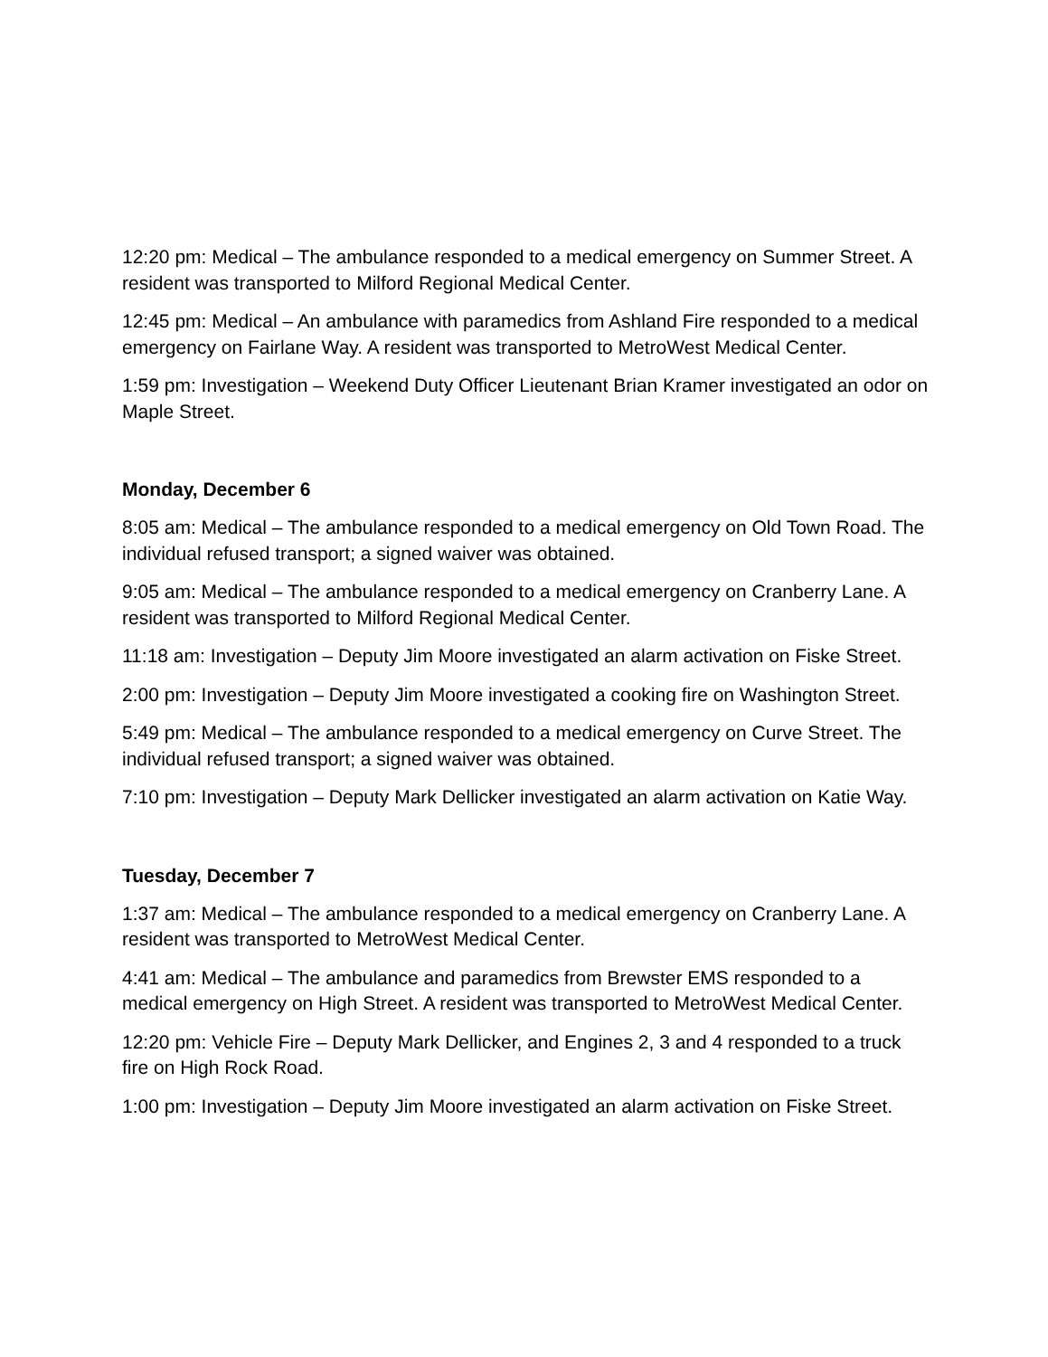12:20 pm: Medical – The ambulance responded to a medical emergency on Summer Street. A resident was transported to Milford Regional Medical Center.
12:45 pm: Medical – An ambulance with paramedics from Ashland Fire responded to a medical emergency on Fairlane Way. A resident was transported to MetroWest Medical Center.
1:59 pm: Investigation – Weekend Duty Officer Lieutenant Brian Kramer investigated an odor on Maple Street.
Monday, December 6
8:05 am: Medical – The ambulance responded to a medical emergency on Old Town Road. The individual refused transport; a signed waiver was obtained.
9:05 am: Medical – The ambulance responded to a medical emergency on Cranberry Lane. A resident was transported to Milford Regional Medical Center.
11:18 am: Investigation – Deputy Jim Moore investigated an alarm activation on Fiske Street.
2:00 pm: Investigation – Deputy Jim Moore investigated a cooking fire on Washington Street.
5:49 pm: Medical – The ambulance responded to a medical emergency on Curve Street. The individual refused transport; a signed waiver was obtained.
7:10 pm: Investigation – Deputy Mark Dellicker investigated an alarm activation on Katie Way.
Tuesday, December 7
1:37 am: Medical – The ambulance responded to a medical emergency on Cranberry Lane. A resident was transported to MetroWest Medical Center.
4:41 am: Medical – The ambulance and paramedics from Brewster EMS responded to a medical emergency on High Street. A resident was transported to MetroWest Medical Center.
12:20 pm: Vehicle Fire – Deputy Mark Dellicker, and Engines 2, 3 and 4 responded to a truck fire on High Rock Road.
1:00 pm: Investigation – Deputy Jim Moore investigated an alarm activation on Fiske Street.